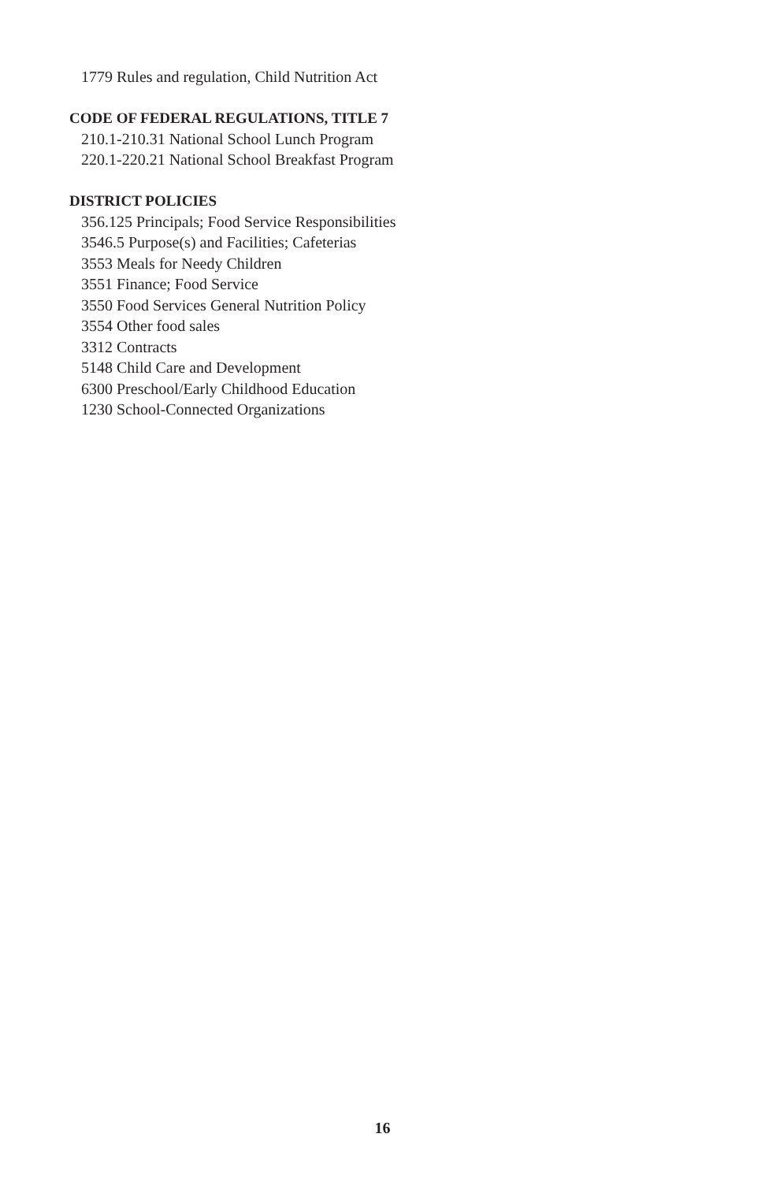1779 Rules and regulation, Child Nutrition Act
CODE OF FEDERAL REGULATIONS, TITLE 7
210.1-210.31 National School Lunch Program
220.1-220.21 National School Breakfast Program
DISTRICT POLICIES
356.125 Principals; Food Service Responsibilities
3546.5 Purpose(s) and Facilities; Cafeterias
3553 Meals for Needy Children
3551 Finance; Food Service
3550 Food Services General Nutrition Policy
3554 Other food sales
3312 Contracts
5148 Child Care and Development
6300 Preschool/Early Childhood Education
1230 School-Connected Organizations
16